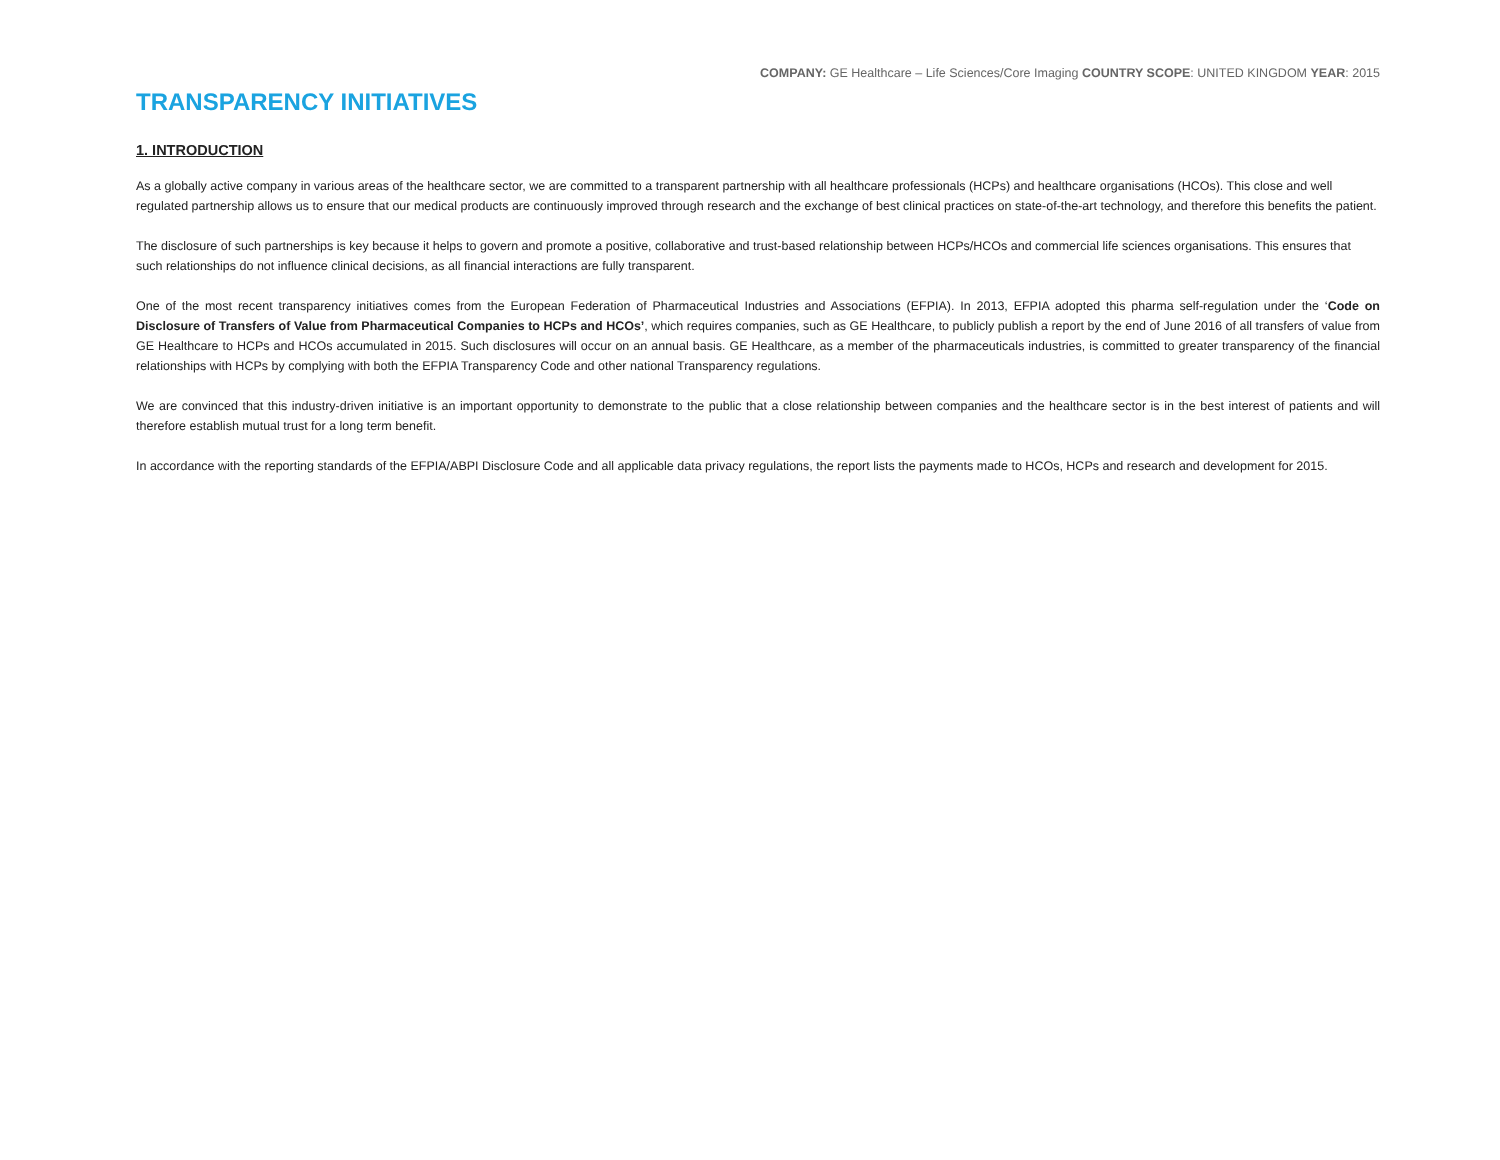COMPANY: GE Healthcare – Life Sciences/Core Imaging COUNTRY SCOPE: UNITED KINGDOM YEAR: 2015
TRANSPARENCY INITIATIVES
1. INTRODUCTION
As a globally active company in various areas of the healthcare sector, we are committed to a transparent partnership with all healthcare professionals (HCPs) and healthcare organisations (HCOs). This close and well regulated partnership allows us to ensure that our medical products are continuously improved through research and the exchange of best clinical practices on state-of-the-art technology, and therefore this benefits the patient.
The disclosure of such partnerships is key because it helps to govern and promote a positive, collaborative and trust-based relationship between HCPs/HCOs and commercial life sciences organisations. This ensures that such relationships do not influence clinical decisions, as all financial interactions are fully transparent.
One of the most recent transparency initiatives comes from the European Federation of Pharmaceutical Industries and Associations (EFPIA). In 2013, EFPIA adopted this pharma self-regulation under the ‘Code on Disclosure of Transfers of Value from Pharmaceutical Companies to HCPs and HCOs’, which requires companies, such as GE Healthcare, to publicly publish a report by the end of June 2016 of all transfers of value from GE Healthcare to HCPs and HCOs accumulated in 2015. Such disclosures will occur on an annual basis. GE Healthcare, as a member of the pharmaceuticals industries, is committed to greater transparency of the financial relationships with HCPs by complying with both the EFPIA Transparency Code and other national Transparency regulations.
We are convinced that this industry-driven initiative is an important opportunity to demonstrate to the public that a close relationship between companies and the healthcare sector is in the best interest of patients and will therefore establish mutual trust for a long term benefit.
In accordance with the reporting standards of the EFPIA/ABPI Disclosure Code and all applicable data privacy regulations, the report lists the payments made to HCOs, HCPs and research and development for 2015.